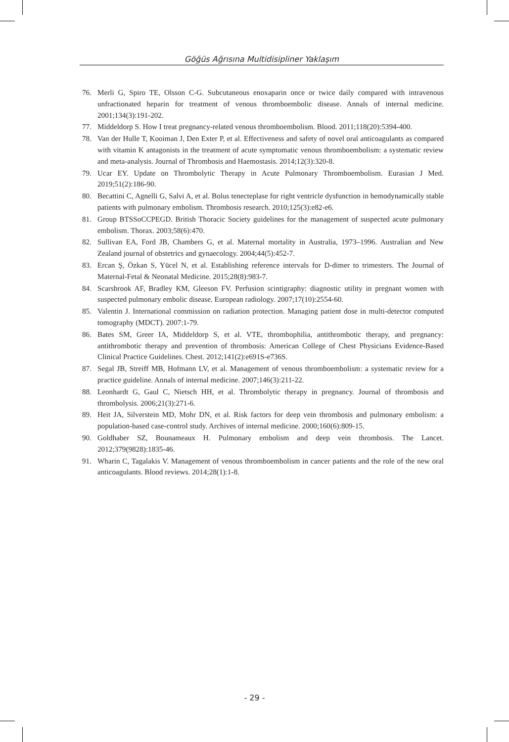Göğüs Ağrısına Multidisipliner Yaklaşım
76. Merli G, Spiro TE, Olsson C-G. Subcutaneous enoxaparin once or twice daily compared with intravenous unfractionated heparin for treatment of venous thromboembolic disease. Annals of internal medicine. 2001;134(3):191-202.
77. Middeldorp S. How I treat pregnancy-related venous thromboembolism. Blood. 2011;118(20):5394-400.
78. Van der Hulle T, Kooiman J, Den Exter P, et al. Effectiveness and safety of novel oral anticoagulants as compared with vitamin K antagonists in the treatment of acute symptomatic venous thromboembolism: a systematic review and meta-analysis. Journal of Thrombosis and Haemostasis. 2014;12(3):320-8.
79. Ucar EY. Update on Thrombolytic Therapy in Acute Pulmonary Thromboembolism. Eurasian J Med. 2019;51(2):186-90.
80. Becattini C, Agnelli G, Salvi A, et al. Bolus tenecteplase for right ventricle dysfunction in hemodynamically stable patients with pulmonary embolism. Thrombosis research. 2010;125(3):e82-e6.
81. Group BTSSoCCPEGD. British Thoracic Society guidelines for the management of suspected acute pulmonary embolism. Thorax. 2003;58(6):470.
82. Sullivan EA, Ford JB, Chambers G, et al. Maternal mortality in Australia, 1973–1996. Australian and New Zealand journal of obstetrics and gynaecology. 2004;44(5):452-7.
83. Ercan Ş, Özkan S, Yücel N, et al. Establishing reference intervals for D-dimer to trimesters. The Journal of Maternal-Fetal & Neonatal Medicine. 2015;28(8):983-7.
84. Scarsbrook AF, Bradley KM, Gleeson FV. Perfusion scintigraphy: diagnostic utility in pregnant women with suspected pulmonary embolic disease. European radiology. 2007;17(10):2554-60.
85. Valentin J. International commission on radiation protection. Managing patient dose in multi-detector computed tomography (MDCT). 2007:1-79.
86. Bates SM, Greer IA, Middeldorp S, et al. VTE, thrombophilia, antithrombotic therapy, and pregnancy: antithrombotic therapy and prevention of thrombosis: American College of Chest Physicians Evidence-Based Clinical Practice Guidelines. Chest. 2012;141(2):e691S-e736S.
87. Segal JB, Streiff MB, Hofmann LV, et al. Management of venous thromboembolism: a systematic review for a practice guideline. Annals of internal medicine. 2007;146(3):211-22.
88. Leonhardt G, Gaul C, Nietsch HH, et al. Thrombolytic therapy in pregnancy. Journal of thrombosis and thrombolysis. 2006;21(3):271-6.
89. Heit JA, Silverstein MD, Mohr DN, et al. Risk factors for deep vein thrombosis and pulmonary embolism: a population-based case-control study. Archives of internal medicine. 2000;160(6):809-15.
90. Goldhaber SZ, Bounameaux H. Pulmonary embolism and deep vein thrombosis. The Lancet. 2012;379(9828):1835-46.
91. Wharin C, Tagalakis V. Management of venous thromboembolism in cancer patients and the role of the new oral anticoagulants. Blood reviews. 2014;28(1):1-8.
- 29 -